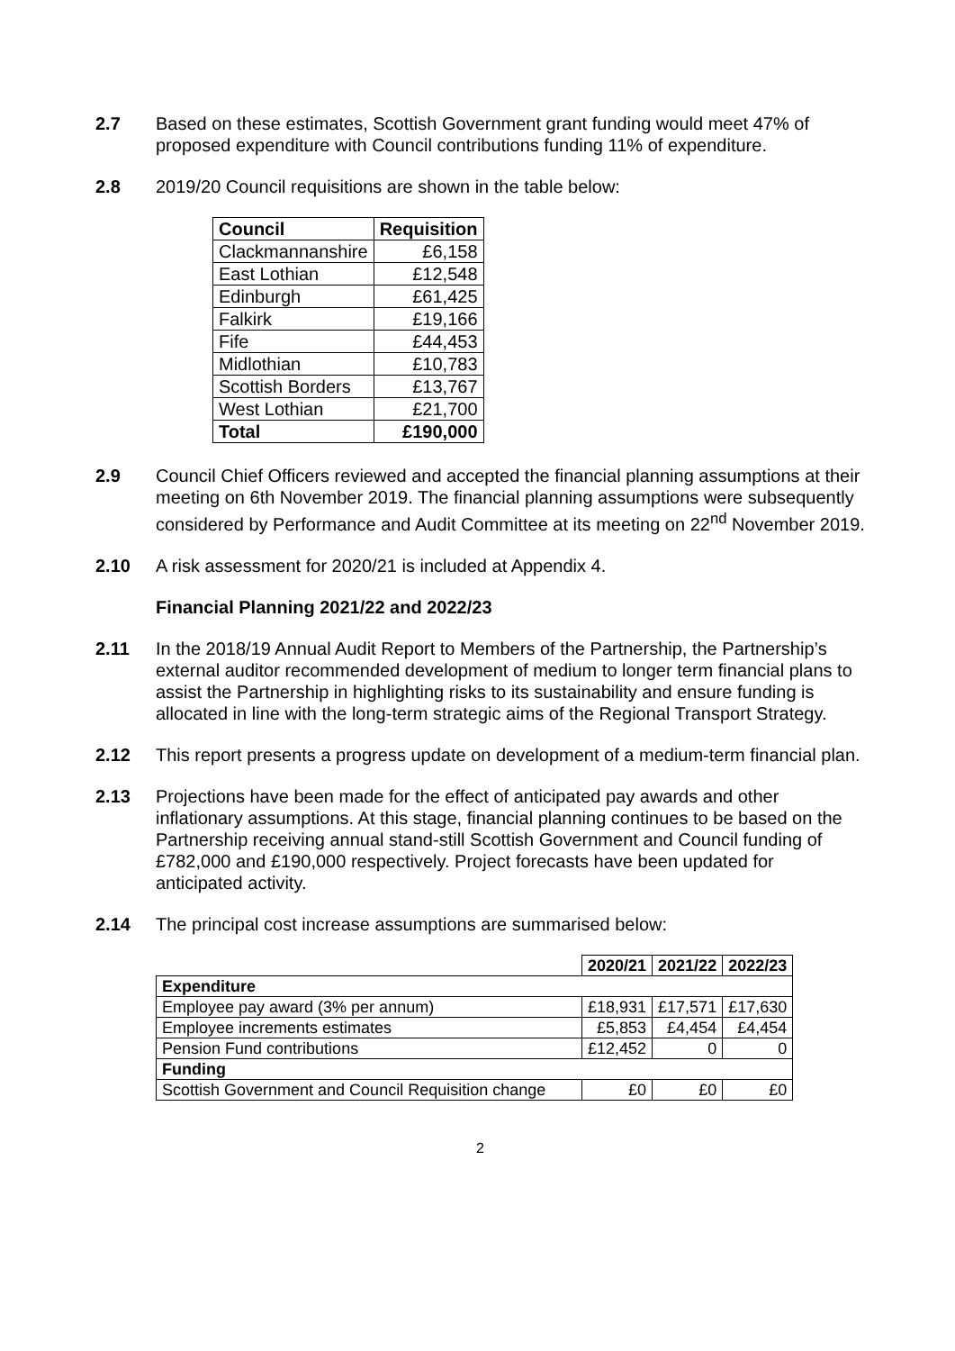2.7 Based on these estimates, Scottish Government grant funding would meet 47% of proposed expenditure with Council contributions funding 11% of expenditure.
2.8 2019/20 Council requisitions are shown in the table below:
| Council | Requisition |
| --- | --- |
| Clackmannanshire | £6,158 |
| East Lothian | £12,548 |
| Edinburgh | £61,425 |
| Falkirk | £19,166 |
| Fife | £44,453 |
| Midlothian | £10,783 |
| Scottish Borders | £13,767 |
| West Lothian | £21,700 |
| Total | £190,000 |
2.9 Council Chief Officers reviewed and accepted the financial planning assumptions at their meeting on 6th November 2019. The financial planning assumptions were subsequently considered by Performance and Audit Committee at its meeting on 22<sup>nd</sup> November 2019.
2.10 A risk assessment for 2020/21 is included at Appendix 4.
Financial Planning 2021/22 and 2022/23
2.11 In the 2018/19 Annual Audit Report to Members of the Partnership, the Partnership’s external auditor recommended development of medium to longer term financial plans to assist the Partnership in highlighting risks to its sustainability and ensure funding is allocated in line with the long-term strategic aims of the Regional Transport Strategy.
2.12 This report presents a progress update on development of a medium-term financial plan.
2.13 Projections have been made for the effect of anticipated pay awards and other inflationary assumptions. At this stage, financial planning continues to be based on the Partnership receiving annual stand-still Scottish Government and Council funding of £782,000 and £190,000 respectively. Project forecasts have been updated for anticipated activity.
2.14 The principal cost increase assumptions are summarised below:
| | 2020/21 | 2021/22 | 2022/23 |
| Expenditure | | | |
| Employee pay award (3% per annum) | £18,931 | £17,571 | £17,630 |
| Employee increments estimates | £5,853 | £4,454 | £4,454 |
| Pension Fund contributions | £12,452 | 0 | 0 |
| Funding | | | |
| Scottish Government and Council Requisition change | £0 | £0 | £0 |
2